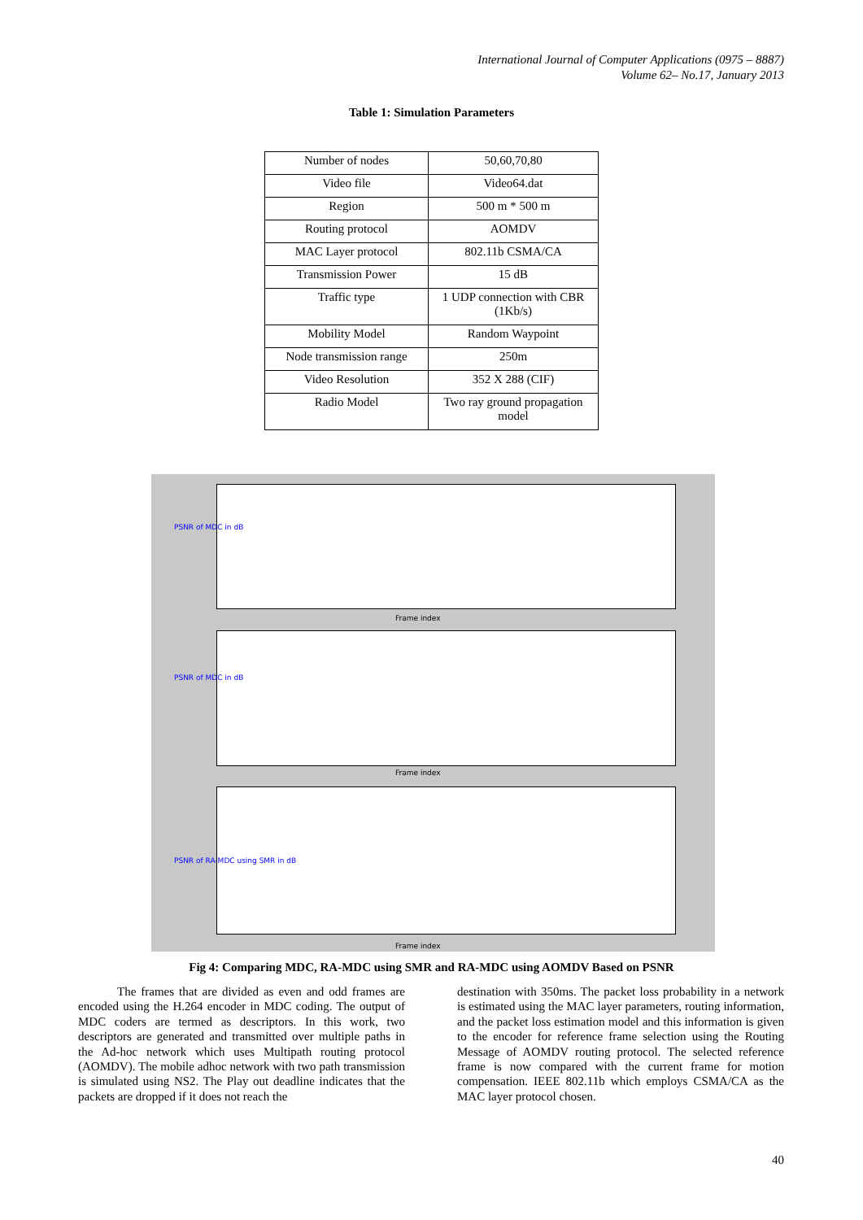International Journal of Computer Applications (0975 – 8887)
Volume 62– No.17, January 2013
Table 1: Simulation Parameters
| Number of nodes | 50,60,70,80 |
| Video file | Video64.dat |
| Region | 500 m * 500 m |
| Routing protocol | AOMDV |
| MAC Layer protocol | 802.11b CSMA/CA |
| Transmission Power | 15 dB |
| Traffic type | 1 UDP connection with CBR (1Kb/s) |
| Mobility Model | Random Waypoint |
| Node transmission range | 250m |
| Video Resolution | 352 X 288 (CIF) |
| Radio Model | Two ray ground propagation model |
PSNR of MDC in dB
Frame index
PSNR of MDC in dB
Frame index
PSNR of RA-MDC using SMR in dB
Frame index
Fig 4: Comparing MDC, RA-MDC using SMR and RA-MDC using AOMDV Based on PSNR
The frames that are divided as even and odd frames are encoded using the H.264 encoder in MDC coding. The output of MDC coders are termed as descriptors. In this work, two descriptors are generated and transmitted over multiple paths in the Ad-hoc network which uses Multipath routing protocol (AOMDV). The mobile adhoc network with two path transmission is simulated using NS2. The Play out deadline indicates that the packets are dropped if it does not reach the
destination with 350ms. The packet loss probability in a network is estimated using the MAC layer parameters, routing information, and the packet loss estimation model and this information is given to the encoder for reference frame selection using the Routing Message of AOMDV routing protocol. The selected reference frame is now compared with the current frame for motion compensation. IEEE 802.11b which employs CSMA/CA as the MAC layer protocol chosen.
40